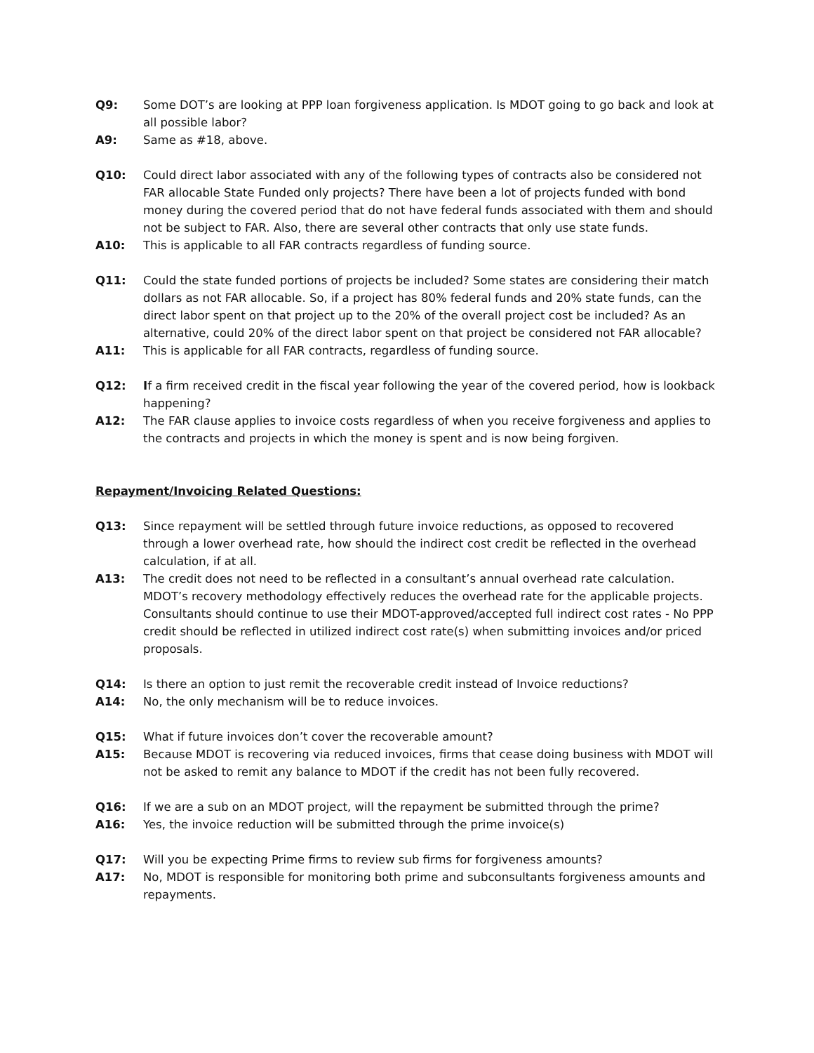Q9: Some DOT’s are looking at PPP loan forgiveness application. Is MDOT going to go back and look at all possible labor?
A9: Same as #18, above.
Q10: Could direct labor associated with any of the following types of contracts also be considered not FAR allocable State Funded only projects? There have been a lot of projects funded with bond money during the covered period that do not have federal funds associated with them and should not be subject to FAR. Also, there are several other contracts that only use state funds.
A10: This is applicable to all FAR contracts regardless of funding source.
Q11: Could the state funded portions of projects be included? Some states are considering their match dollars as not FAR allocable. So, if a project has 80% federal funds and 20% state funds, can the direct labor spent on that project up to the 20% of the overall project cost be included? As an alternative, could 20% of the direct labor spent on that project be considered not FAR allocable?
A11: This is applicable for all FAR contracts, regardless of funding source.
Q12: If a firm received credit in the fiscal year following the year of the covered period, how is lookback happening?
A12: The FAR clause applies to invoice costs regardless of when you receive forgiveness and applies to the contracts and projects in which the money is spent and is now being forgiven.
Repayment/Invoicing Related Questions:
Q13: Since repayment will be settled through future invoice reductions, as opposed to recovered through a lower overhead rate, how should the indirect cost credit be reflected in the overhead calculation, if at all.
A13: The credit does not need to be reflected in a consultant’s annual overhead rate calculation. MDOT’s recovery methodology effectively reduces the overhead rate for the applicable projects. Consultants should continue to use their MDOT-approved/accepted full indirect cost rates - No PPP credit should be reflected in utilized indirect cost rate(s) when submitting invoices and/or priced proposals.
Q14: Is there an option to just remit the recoverable credit instead of Invoice reductions?
A14: No, the only mechanism will be to reduce invoices.
Q15: What if future invoices don’t cover the recoverable amount?
A15: Because MDOT is recovering via reduced invoices, firms that cease doing business with MDOT will not be asked to remit any balance to MDOT if the credit has not been fully recovered.
Q16: If we are a sub on an MDOT project, will the repayment be submitted through the prime?
A16: Yes, the invoice reduction will be submitted through the prime invoice(s)
Q17: Will you be expecting Prime firms to review sub firms for forgiveness amounts?
A17: No, MDOT is responsible for monitoring both prime and subconsultants forgiveness amounts and repayments.